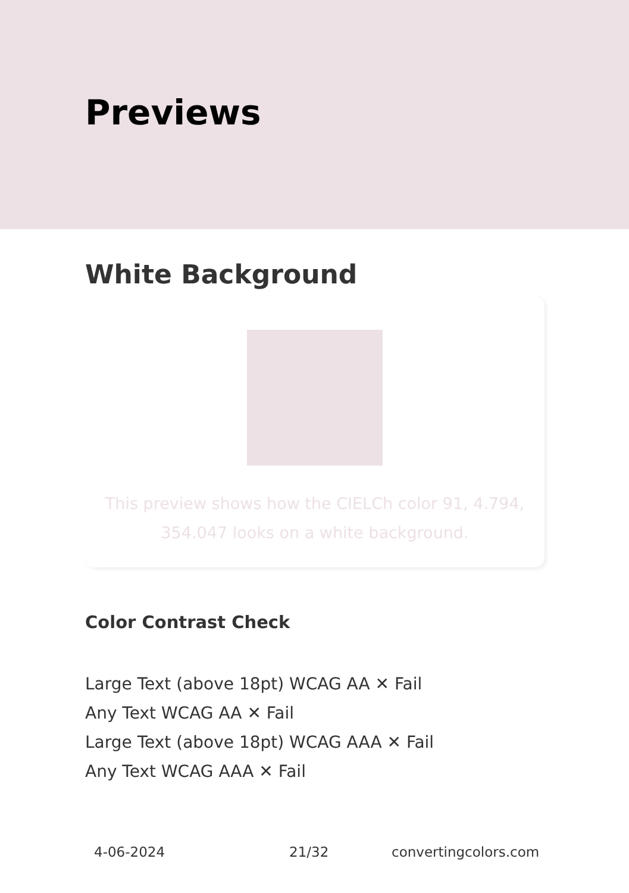Previews
White Background
This preview shows how the CIELCh color 91, 4.794,
354.047 looks on a white background.
Color Contrast Check
Large Text (above 18pt) WCAG AA ✕ Fail
Any Text WCAG AA ✕ Fail
Large Text (above 18pt) WCAG AAA ✕ Fail
Any Text WCAG AAA ✕ Fail
4-06-2024 21/32 convertingcolors.com